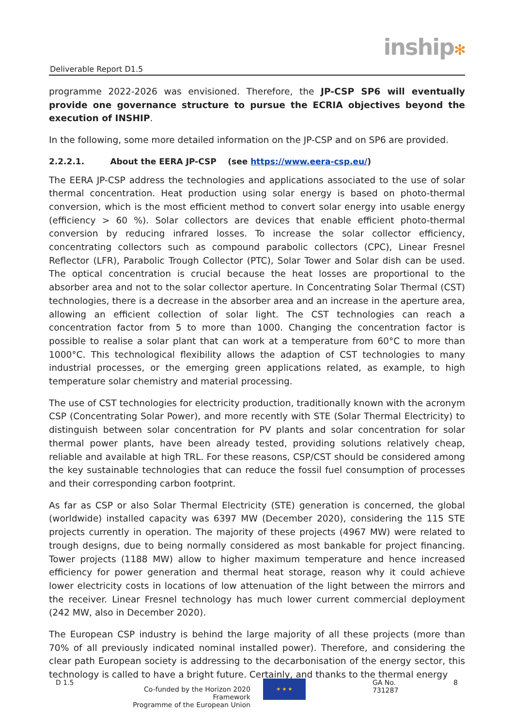Deliverable Report D1.5
inship✻
programme 2022-2026 was envisioned. Therefore, the JP-CSP SP6 will eventually provide one governance structure to pursue the ECRIA objectives beyond the execution of INSHIP.
In the following, some more detailed information on the JP-CSP and on SP6 are provided.
2.2.2.1. About the EERA JP-CSP (see https://www.eera-csp.eu/)
The EERA JP-CSP address the technologies and applications associated to the use of solar thermal concentration. Heat production using solar energy is based on photo-thermal conversion, which is the most efficient method to convert solar energy into usable energy (efficiency > 60 %). Solar collectors are devices that enable efficient photo-thermal conversion by reducing infrared losses. To increase the solar collector efficiency, concentrating collectors such as compound parabolic collectors (CPC), Linear Fresnel Reflector (LFR), Parabolic Trough Collector (PTC), Solar Tower and Solar dish can be used. The optical concentration is crucial because the heat losses are proportional to the absorber area and not to the solar collector aperture. In Concentrating Solar Thermal (CST) technologies, there is a decrease in the absorber area and an increase in the aperture area, allowing an efficient collection of solar light. The CST technologies can reach a concentration factor from 5 to more than 1000. Changing the concentration factor is possible to realise a solar plant that can work at a temperature from 60°C to more than 1000°C. This technological flexibility allows the adaption of CST technologies to many industrial processes, or the emerging green applications related, as example, to high temperature solar chemistry and material processing.
The use of CST technologies for electricity production, traditionally known with the acronym CSP (Concentrating Solar Power), and more recently with STE (Solar Thermal Electricity) to distinguish between solar concentration for PV plants and solar concentration for solar thermal power plants, have been already tested, providing solutions relatively cheap, reliable and available at high TRL. For these reasons, CSP/CST should be considered among the key sustainable technologies that can reduce the fossil fuel consumption of processes and their corresponding carbon footprint.
As far as CSP or also Solar Thermal Electricity (STE) generation is concerned, the global (worldwide) installed capacity was 6397 MW (December 2020), considering the 115 STE projects currently in operation. The majority of these projects (4967 MW) were related to trough designs, due to being normally considered as most bankable for project financing. Tower projects (1188 MW) allow to higher maximum temperature and hence increased efficiency for power generation and thermal heat storage, reason why it could achieve lower electricity costs in locations of low attenuation of the light between the mirrors and the receiver. Linear Fresnel technology has much lower current commercial deployment (242 MW, also in December 2020).
The European CSP industry is behind the large majority of all these projects (more than 70% of all previously indicated nominal installed power). Therefore, and considering the clear path European society is addressing to the decarbonisation of the energy sector, this technology is called to have a bright future. Certainly, and thanks to the thermal energy
D 1.5
Co-funded by the Horizon 2020 Framework
Programme of the European Union
★ ★ ★
GA No. 731287 8